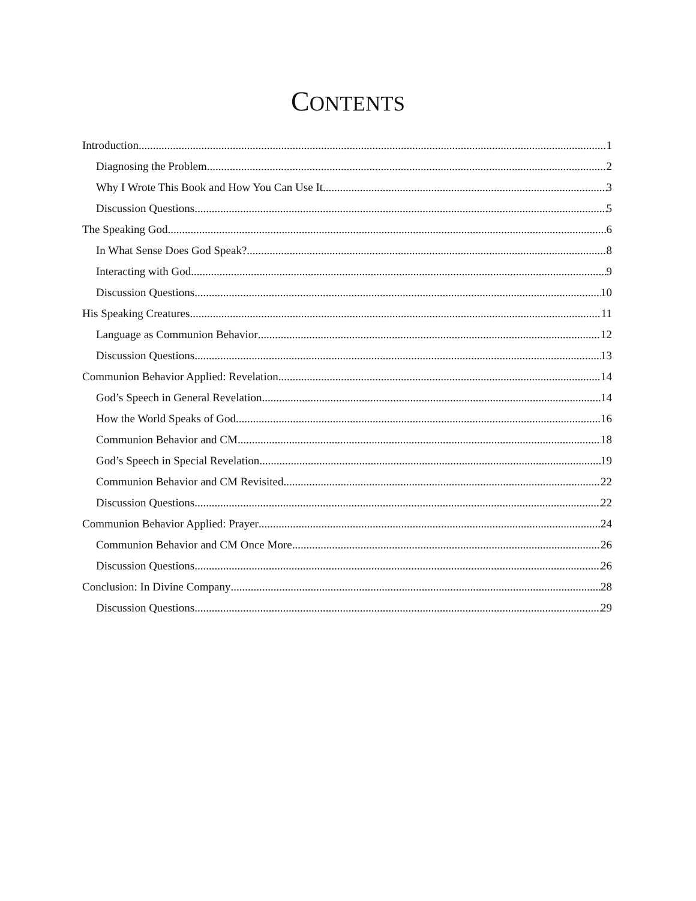CONTENTS
Introduction 1
Diagnosing the Problem 2
Why I Wrote This Book and How You Can Use It 3
Discussion Questions 5
The Speaking God 6
In What Sense Does God Speak? 8
Interacting with God 9
Discussion Questions 10
His Speaking Creatures 11
Language as Communion Behavior 12
Discussion Questions 13
Communion Behavior Applied: Revelation 14
God’s Speech in General Revelation 14
How the World Speaks of God 16
Communion Behavior and CM 18
God’s Speech in Special Revelation 19
Communion Behavior and CM Revisited 22
Discussion Questions 22
Communion Behavior Applied: Prayer 24
Communion Behavior and CM Once More 26
Discussion Questions 26
Conclusion: In Divine Company 28
Discussion Questions 29